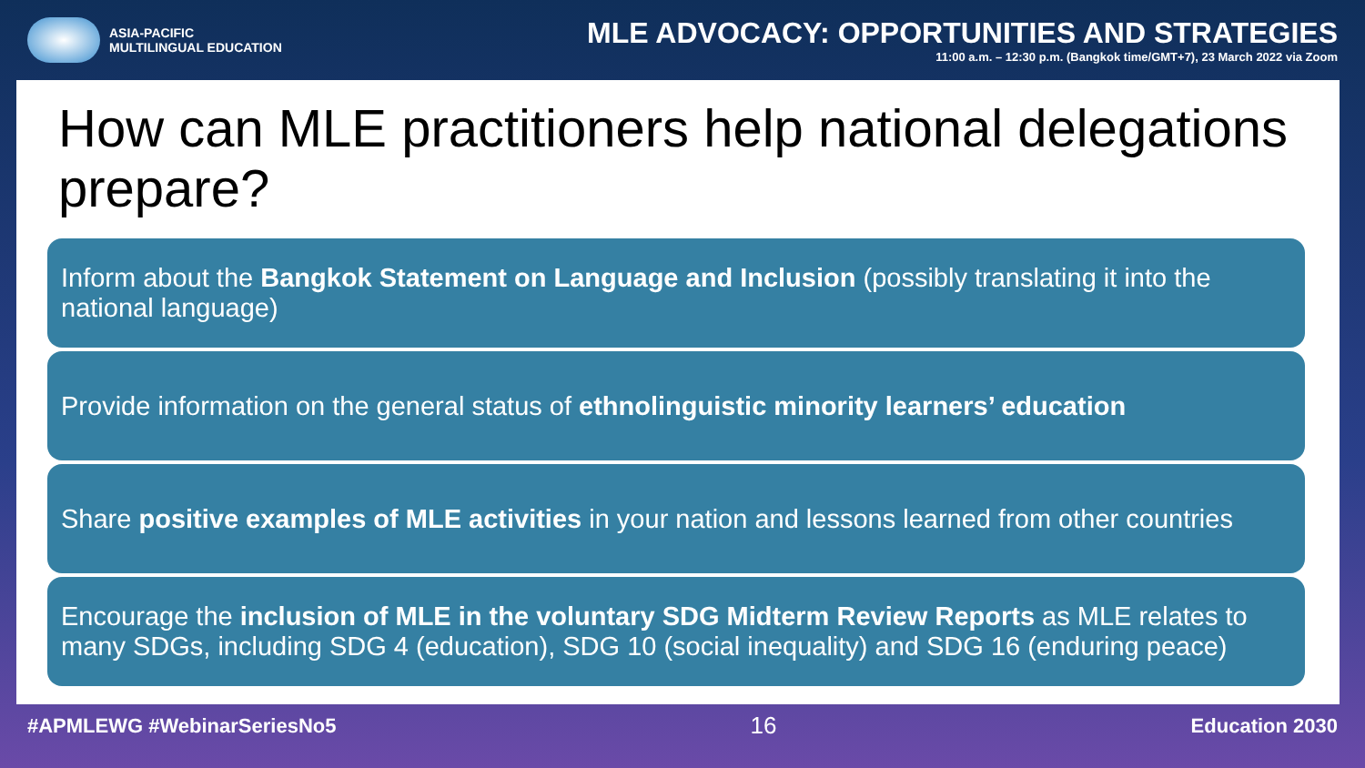ASIA-PACIFIC
MULTILINGUAL EDUCATION
MLE ADVOCACY: OPPORTUNITIES AND STRATEGIES
11:00 a.m. – 12:30 p.m. (Bangkok time/GMT+7), 23 March 2022 via Zoom
How can MLE practitioners help national delegations prepare?
Inform about the Bangkok Statement on Language and Inclusion (possibly translating it into the national language)
Provide information on the general status of ethnolinguistic minority learners’ education
Share positive examples of MLE activities in your nation and lessons learned from other countries
Encourage the inclusion of MLE in the voluntary SDG Midterm Review Reports as MLE relates to many SDGs, including SDG 4 (education), SDG 10 (social inequality) and SDG 16 (enduring peace)
#APMLEWG #WebinarSeriesNo5 16 Education 2030